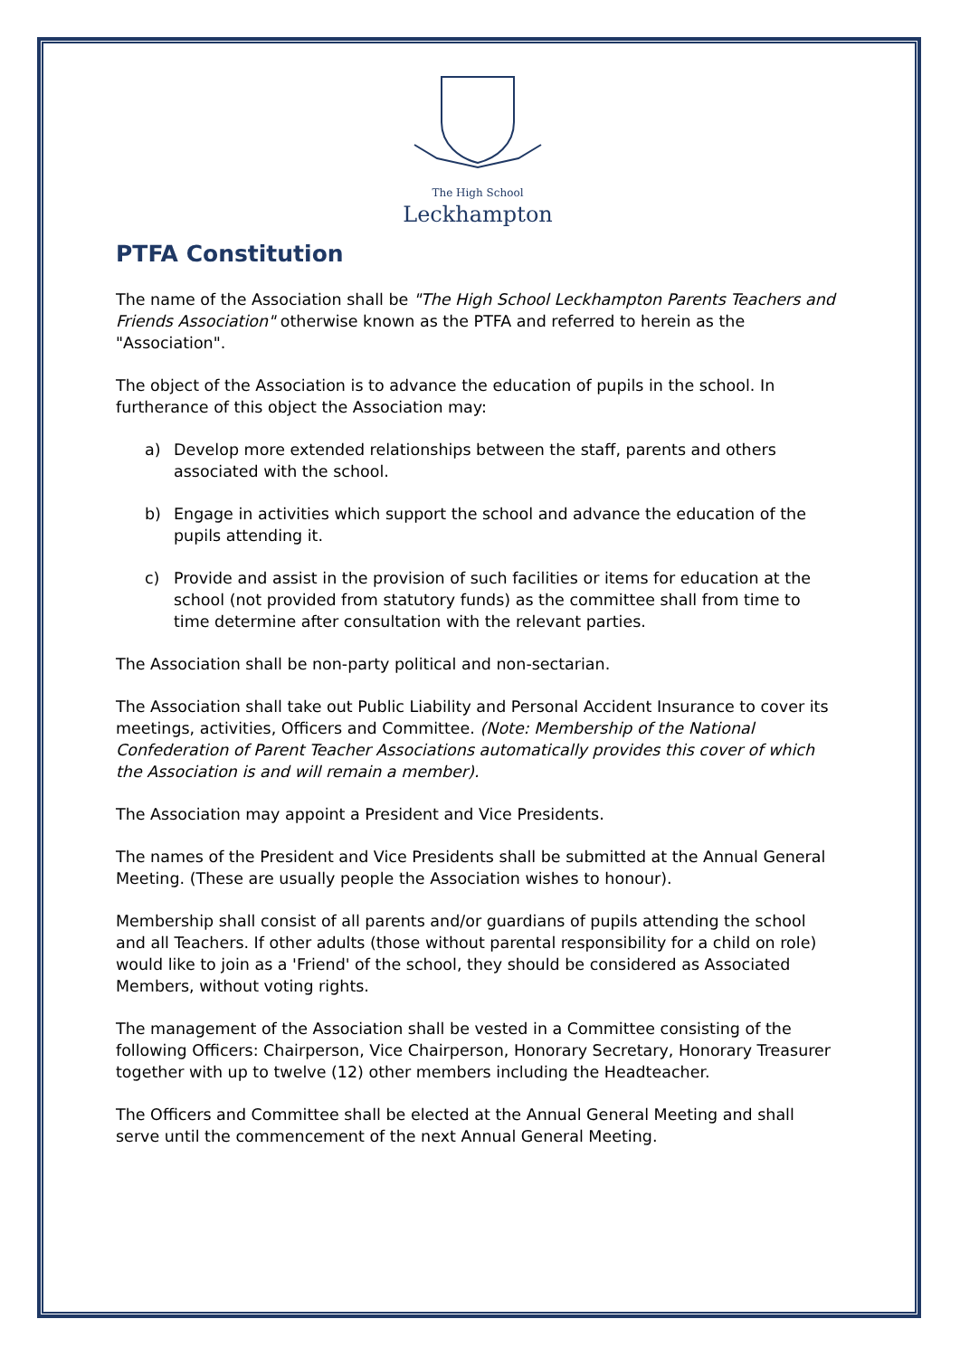The High School
Leckhampton
PTFA Constitution
The name of the Association shall be "The High School Leckhampton Parents Teachers and Friends Association" otherwise known as the PTFA and referred to herein as the "Association".
The object of the Association is to advance the education of pupils in the school. In furtherance of this object the Association may:
a) Develop more extended relationships between the staff, parents and others associated with the school.
b) Engage in activities which support the school and advance the education of the pupils attending it.
c) Provide and assist in the provision of such facilities or items for education at the school (not provided from statutory funds) as the committee shall from time to time determine after consultation with the relevant parties.
The Association shall be non-party political and non-sectarian.
The Association shall take out Public Liability and Personal Accident Insurance to cover its meetings, activities, Officers and Committee. (Note: Membership of the National Confederation of Parent Teacher Associations automatically provides this cover of which the Association is and will remain a member).
The Association may appoint a President and Vice Presidents.
The names of the President and Vice Presidents shall be submitted at the Annual General Meeting. (These are usually people the Association wishes to honour).
Membership shall consist of all parents and/or guardians of pupils attending the school and all Teachers. If other adults (those without parental responsibility for a child on role) would like to join as a 'Friend' of the school, they should be considered as Associated Members, without voting rights.
The management of the Association shall be vested in a Committee consisting of the following Officers: Chairperson, Vice Chairperson, Honorary Secretary, Honorary Treasurer together with up to twelve (12) other members including the Headteacher.
The Officers and Committee shall be elected at the Annual General Meeting and shall serve until the commencement of the next Annual General Meeting.